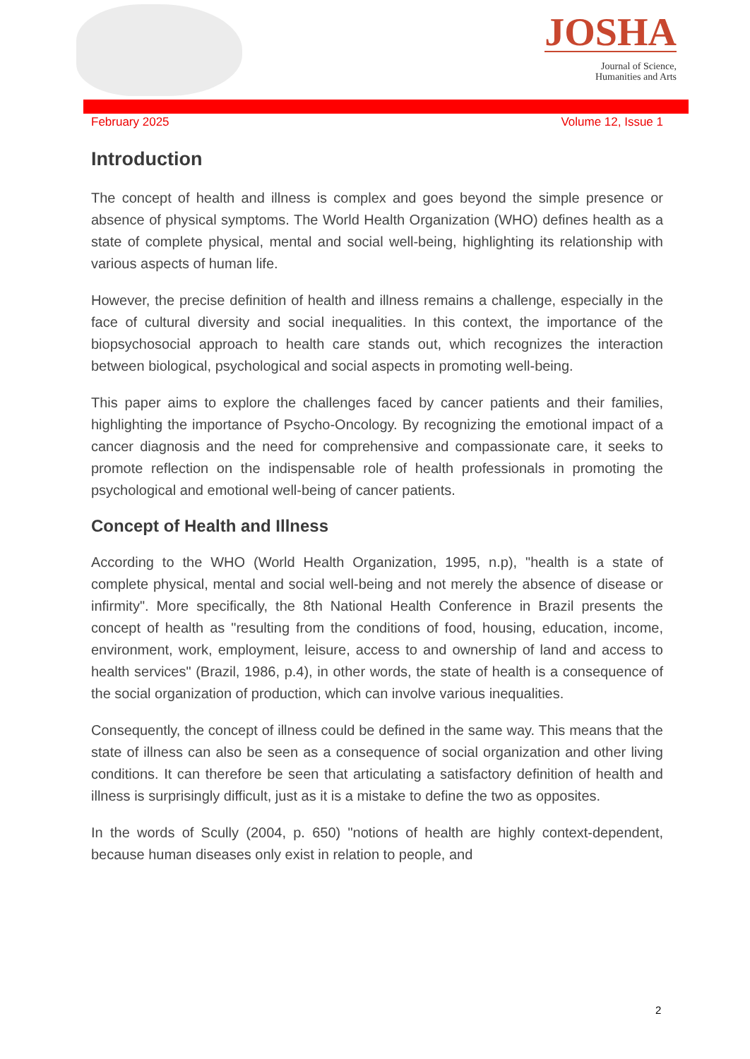JOSHA
Journal of Science,
Humanities and Arts
February 2025 Volume 12, Issue 1
Introduction
The concept of health and illness is complex and goes beyond the simple presence or absence of physical symptoms. The World Health Organization (WHO) defines health as a state of complete physical, mental and social well-being, highlighting its relationship with various aspects of human life.
However, the precise definition of health and illness remains a challenge, especially in the face of cultural diversity and social inequalities. In this context, the importance of the biopsychosocial approach to health care stands out, which recognizes the interaction between biological, psychological and social aspects in promoting well-being.
This paper aims to explore the challenges faced by cancer patients and their families, highlighting the importance of Psycho-Oncology. By recognizing the emotional impact of a cancer diagnosis and the need for comprehensive and compassionate care, it seeks to promote reflection on the indispensable role of health professionals in promoting the psychological and emotional well-being of cancer patients.
Concept of Health and Illness
According to the WHO (World Health Organization, 1995, n.p), "health is a state of complete physical, mental and social well-being and not merely the absence of disease or infirmity". More specifically, the 8th National Health Conference in Brazil presents the concept of health as "resulting from the conditions of food, housing, education, income, environment, work, employment, leisure, access to and ownership of land and access to health services" (Brazil, 1986, p.4), in other words, the state of health is a consequence of the social organization of production, which can involve various inequalities.
Consequently, the concept of illness could be defined in the same way. This means that the state of illness can also be seen as a consequence of social organization and other living conditions. It can therefore be seen that articulating a satisfactory definition of health and illness is surprisingly difficult, just as it is a mistake to define the two as opposites.
In the words of Scully (2004, p. 650) "notions of health are highly context-dependent, because human diseases only exist in relation to people, and
2